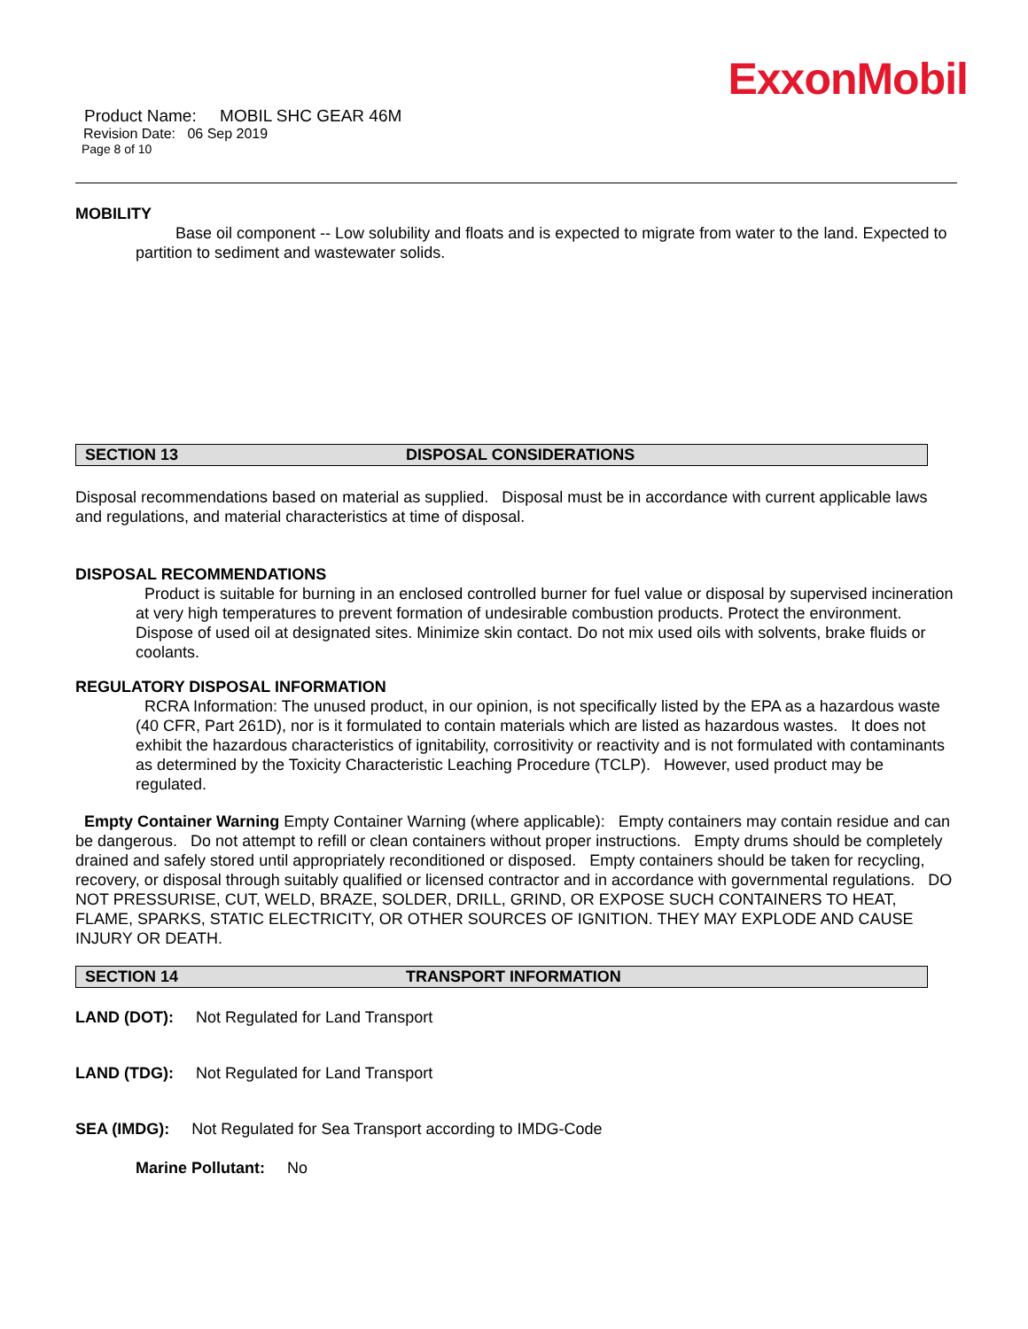ExxonMobil
Product Name: MOBIL SHC GEAR 46M
Revision Date: 06 Sep 2019
Page 8 of 10
MOBILITY
Base oil component -- Low solubility and floats and is expected to migrate from water to the land. Expected to partition to sediment and wastewater solids.
SECTION 13 DISPOSAL CONSIDERATIONS
Disposal recommendations based on material as supplied. Disposal must be in accordance with current applicable laws and regulations, and material characteristics at time of disposal.
DISPOSAL RECOMMENDATIONS
Product is suitable for burning in an enclosed controlled burner for fuel value or disposal by supervised incineration at very high temperatures to prevent formation of undesirable combustion products. Protect the environment. Dispose of used oil at designated sites. Minimize skin contact. Do not mix used oils with solvents, brake fluids or coolants.
REGULATORY DISPOSAL INFORMATION
RCRA Information: The unused product, in our opinion, is not specifically listed by the EPA as a hazardous waste (40 CFR, Part 261D), nor is it formulated to contain materials which are listed as hazardous wastes. It does not exhibit the hazardous characteristics of ignitability, corrositivity or reactivity and is not formulated with contaminants as determined by the Toxicity Characteristic Leaching Procedure (TCLP). However, used product may be regulated.
Empty Container Warning Empty Container Warning (where applicable): Empty containers may contain residue and can be dangerous. Do not attempt to refill or clean containers without proper instructions. Empty drums should be completely drained and safely stored until appropriately reconditioned or disposed. Empty containers should be taken for recycling, recovery, or disposal through suitably qualified or licensed contractor and in accordance with governmental regulations. DO NOT PRESSURISE, CUT, WELD, BRAZE, SOLDER, DRILL, GRIND, OR EXPOSE SUCH CONTAINERS TO HEAT, FLAME, SPARKS, STATIC ELECTRICITY, OR OTHER SOURCES OF IGNITION. THEY MAY EXPLODE AND CAUSE INJURY OR DEATH.
SECTION 14 TRANSPORT INFORMATION
LAND (DOT): Not Regulated for Land Transport
LAND (TDG): Not Regulated for Land Transport
SEA (IMDG): Not Regulated for Sea Transport according to IMDG-Code
Marine Pollutant: No